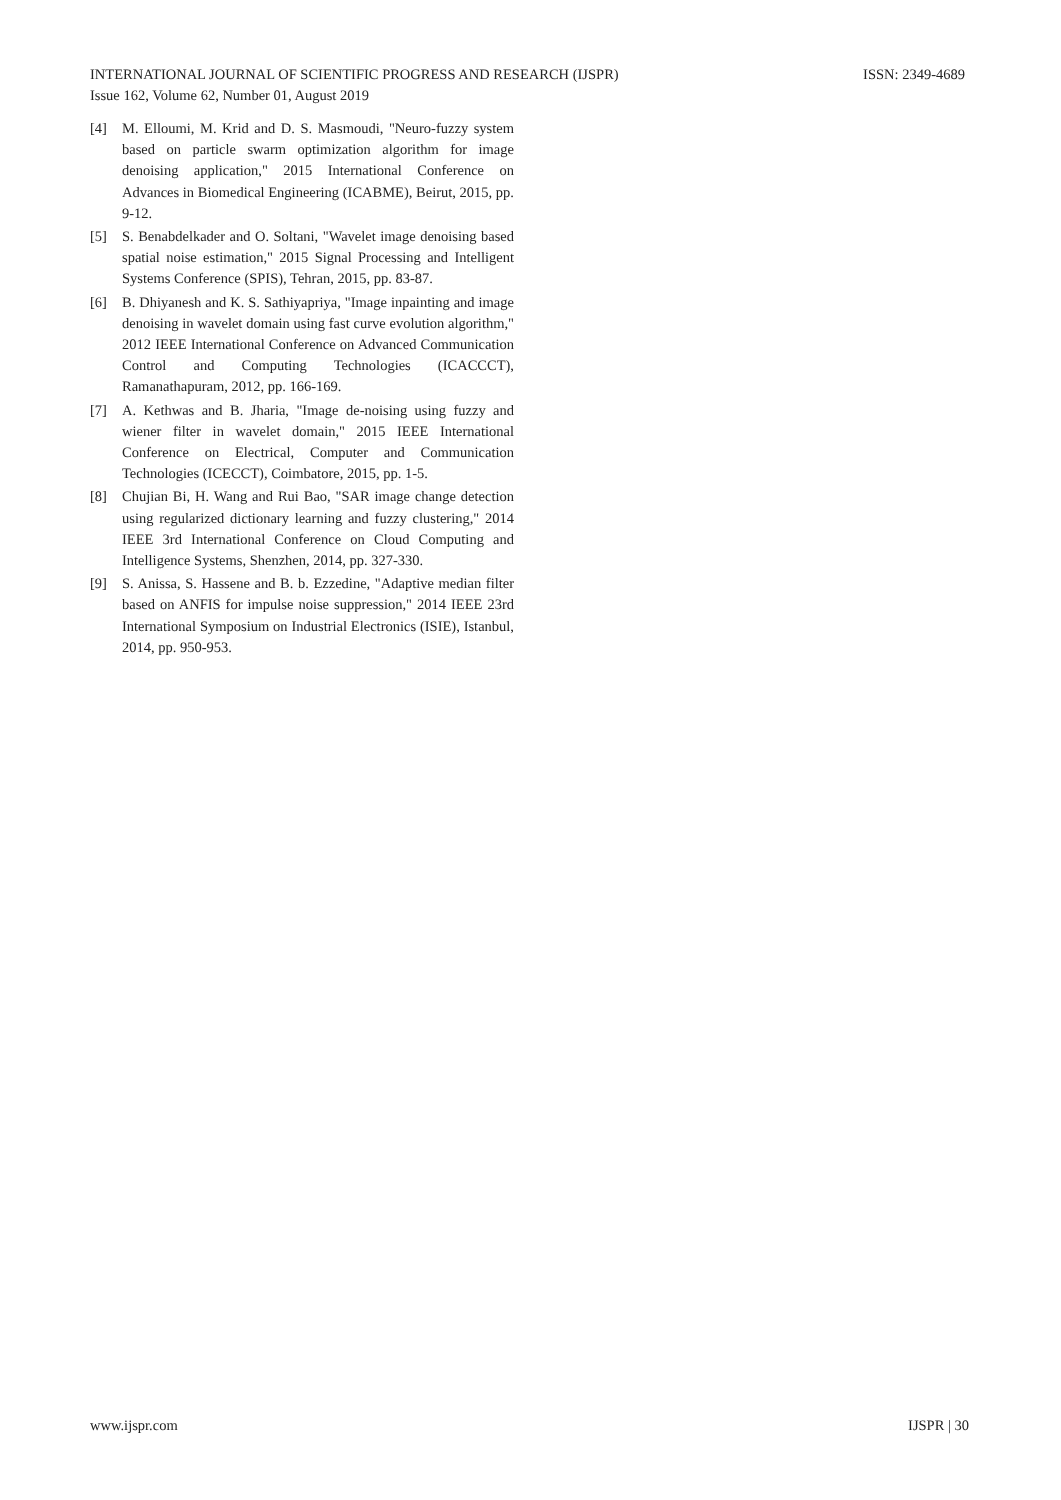ISSN: 2349-4689 INTERNATIONAL JOURNAL OF SCIENTIFIC PROGRESS AND RESEARCH (IJSPR)
Issue 162, Volume 62, Number 01, August 2019
[4] M. Elloumi, M. Krid and D. S. Masmoudi, "Neuro-fuzzy system based on particle swarm optimization algorithm for image denoising application," 2015 International Conference on Advances in Biomedical Engineering (ICABME), Beirut, 2015, pp. 9-12.
[5] S. Benabdelkader and O. Soltani, "Wavelet image denoising based spatial noise estimation," 2015 Signal Processing and Intelligent Systems Conference (SPIS), Tehran, 2015, pp. 83-87.
[6] B. Dhiyanesh and K. S. Sathiyapriya, "Image inpainting and image denoising in wavelet domain using fast curve evolution algorithm," 2012 IEEE International Conference on Advanced Communication Control and Computing Technologies (ICACCCT), Ramanathapuram, 2012, pp. 166-169.
[7] A. Kethwas and B. Jharia, "Image de-noising using fuzzy and wiener filter in wavelet domain," 2015 IEEE International Conference on Electrical, Computer and Communication Technologies (ICECCT), Coimbatore, 2015, pp. 1-5.
[8] Chujian Bi, H. Wang and Rui Bao, "SAR image change detection using regularized dictionary learning and fuzzy clustering," 2014 IEEE 3rd International Conference on Cloud Computing and Intelligence Systems, Shenzhen, 2014, pp. 327-330.
[9] S. Anissa, S. Hassene and B. b. Ezzedine, "Adaptive median filter based on ANFIS for impulse noise suppression," 2014 IEEE 23rd International Symposium on Industrial Electronics (ISIE), Istanbul, 2014, pp. 950-953.
IJSPR | 30 www.ijspr.com